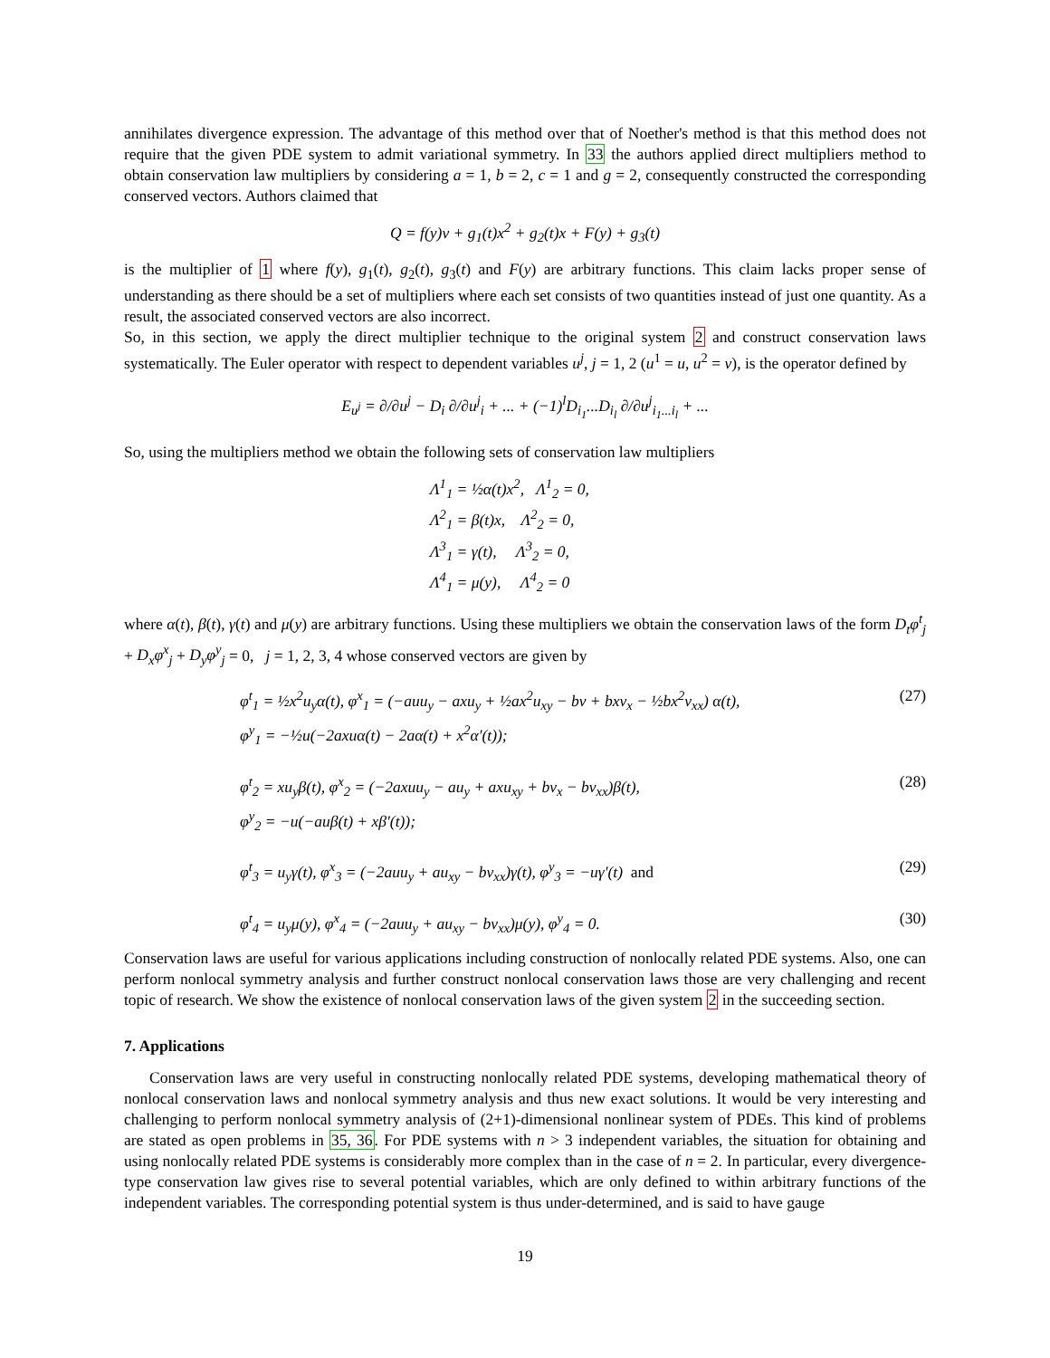annihilates divergence expression. The advantage of this method over that of Noether's method is that this method does not require that the given PDE system to admit variational symmetry. In 33 the authors applied direct multipliers method to obtain conservation law multipliers by considering a = 1, b = 2, c = 1 and g = 2, consequently constructed the corresponding conserved vectors. Authors claimed that
Q = f(y)v + g<sub>1</sub>(t)x<sup>2</sup> + g<sub>2</sub>(t)x + F(y) + g<sub>3</sub>(t)
is the multiplier of 1 where f(y), g<sub>1</sub>(t), g<sub>2</sub>(t), g<sub>3</sub>(t) and F(y) are arbitrary functions. This claim lacks proper sense of understanding as there should be a set of multipliers where each set consists of two quantities instead of just one quantity. As a result, the associated conserved vectors are also incorrect.
So, in this section, we apply the direct multiplier technique to the original system 2 and construct conservation laws systematically. The Euler operator with respect to dependent variables u<sup>j</sup>, j = 1, 2 (u<sup>1</sup> = u, u<sup>2</sup> = v), is the operator defined by
E<sub>u<sup>j</sup></sub> = ∂/∂u<sup>j</sup> − D<sub>i</sub> ∂/∂u<sup>j</sup><sub>i</sub> + ... + (−1)<sup>l</sup>D<sub>i<sub>1</sub></sub>...D<sub>i<sub>l</sub></sub> ∂/∂u<sup>j</sup><sub>i<sub>1</sub>...i<sub>l</sub></sub> + ...
So, using the multipliers method we obtain the following sets of conservation law multipliers
Λ<sup>1</sup><sub>1</sub> = ½α(t)x<sup>2</sup>, Λ<sup>1</sup><sub>2</sub> = 0,
Λ<sup>2</sup><sub>1</sub> = β(t)x, Λ<sup>2</sup><sub>2</sub> = 0,
Λ<sup>3</sup><sub>1</sub> = γ(t), Λ<sup>3</sup><sub>2</sub> = 0,
Λ<sup>4</sup><sub>1</sub> = μ(y), Λ<sup>4</sup><sub>2</sub> = 0
where α(t), β(t), γ(t) and μ(y) are arbitrary functions. Using these multipliers we obtain the conservation laws of the form D<sub>t</sub>φ<sup>t</sup><sub>j</sub> + D<sub>x</sub>φ<sup>x</sup><sub>j</sub> + D<sub>y</sub>φ<sup>y</sup><sub>j</sub> = 0, j = 1, 2, 3, 4 whose conserved vectors are given by
φ<sup>t</sup><sub>1</sub> = ½x<sup>2</sup>u<sub>y</sub>α(t), φ<sup>x</sup><sub>1</sub> = (−auu<sub>y</sub> − axu<sub>y</sub> + ½ax<sup>2</sup>u<sub>xy</sub> − bv + bxv<sub>x</sub> − ½bx<sup>2</sup>v<sub>xx</sub>) α(t), (27)
φ<sup>y</sup><sub>1</sub> = −½u(−2axuα(t) − 2aα(t) + x<sup>2</sup>α′(t));
φ<sup>t</sup><sub>2</sub> = xu<sub>y</sub>β(t), φ<sup>x</sup><sub>2</sub> = (−2axuu<sub>y</sub> − au<sub>y</sub> + axu<sub>xy</sub> + bv<sub>x</sub> − bv<sub>xx</sub>)β(t), (28)
φ<sup>y</sup><sub>2</sub> = −u(−auβ(t) + xβ′(t));
φ<sup>t</sup><sub>3</sub> = u<sub>y</sub>γ(t), φ<sup>x</sup><sub>3</sub> = (−2auu<sub>y</sub> + au<sub>xy</sub> − bv<sub>xx</sub>)γ(t), φ<sup>y</sup><sub>3</sub> = −uγ′(t) and (29)
φ<sup>t</sup><sub>4</sub> = u<sub>y</sub>μ(y), φ<sup>x</sup><sub>4</sub> = (−2auu<sub>y</sub> + au<sub>xy</sub> − bv<sub>xx</sub>)μ(y), φ<sup>y</sup><sub>4</sub> = 0. (30)
Conservation laws are useful for various applications including construction of nonlocally related PDE systems. Also, one can perform nonlocal symmetry analysis and further construct nonlocal conservation laws those are very challenging and recent topic of research. We show the existence of nonlocal conservation laws of the given system 2 in the succeeding section.
7. Applications
Conservation laws are very useful in constructing nonlocally related PDE systems, developing mathematical theory of nonlocal conservation laws and nonlocal symmetry analysis and thus new exact solutions. It would be very interesting and challenging to perform nonlocal symmetry analysis of (2+1)-dimensional nonlinear system of PDEs. This kind of problems are stated as open problems in 35, 36. For PDE systems with n > 3 independent variables, the situation for obtaining and using nonlocally related PDE systems is considerably more complex than in the case of n = 2. In particular, every divergence-type conservation law gives rise to several potential variables, which are only defined to within arbitrary functions of the independent variables. The corresponding potential system is thus under-determined, and is said to have gauge
19